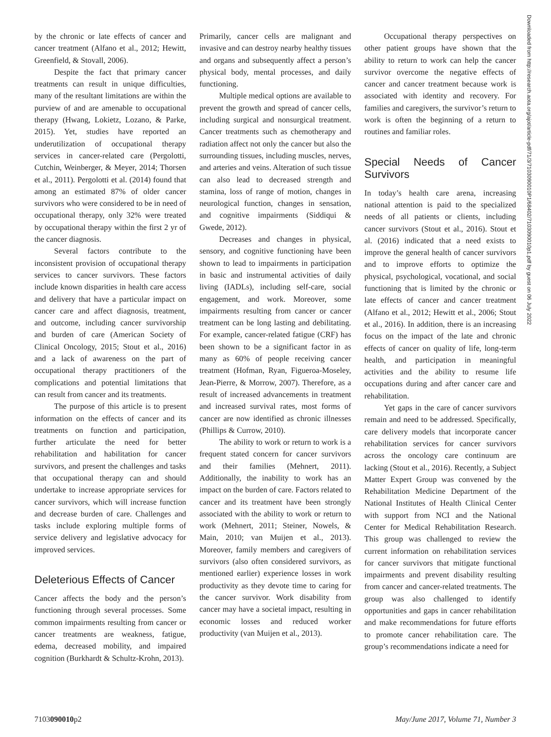by the chronic or late effects of cancer and cancer treatment (Alfano et al., 2012; Hewitt, Greenfield, & Stovall, 2006).
Despite the fact that primary cancer treatments can result in unique difficulties, many of the resultant limitations are within the purview of and are amenable to occupational therapy (Hwang, Lokietz, Lozano, & Parke, 2015). Yet, studies have reported an underutilization of occupational therapy services in cancer-related care (Pergolotti, Cutchin, Weinberger, & Meyer, 2014; Thorsen et al., 2011). Pergolotti et al. (2014) found that among an estimated 87% of older cancer survivors who were considered to be in need of occupational therapy, only 32% were treated by occupational therapy within the first 2 yr of the cancer diagnosis.
Several factors contribute to the inconsistent provision of occupational therapy services to cancer survivors. These factors include known disparities in health care access and delivery that have a particular impact on cancer care and affect diagnosis, treatment, and outcome, including cancer survivorship and burden of care (American Society of Clinical Oncology, 2015; Stout et al., 2016) and a lack of awareness on the part of occupational therapy practitioners of the complications and potential limitations that can result from cancer and its treatments.
The purpose of this article is to present information on the effects of cancer and its treatments on function and participation, further articulate the need for better rehabilitation and habilitation for cancer survivors, and present the challenges and tasks that occupational therapy can and should undertake to increase appropriate services for cancer survivors, which will increase function and decrease burden of care. Challenges and tasks include exploring multiple forms of service delivery and legislative advocacy for improved services.
Deleterious Effects of Cancer
Cancer affects the body and the person’s functioning through several processes. Some common impairments resulting from cancer or cancer treatments are weakness, fatigue, edema, decreased mobility, and impaired cognition (Burkhardt & Schultz-Krohn, 2013).
Primarily, cancer cells are malignant and invasive and can destroy nearby healthy tissues and organs and subsequently affect a person’s physical body, mental processes, and daily functioning.
Multiple medical options are available to prevent the growth and spread of cancer cells, including surgical and nonsurgical treatment. Cancer treatments such as chemotherapy and radiation affect not only the cancer but also the surrounding tissues, including muscles, nerves, and arteries and veins. Alteration of such tissue can also lead to decreased strength and stamina, loss of range of motion, changes in neurological function, changes in sensation, and cognitive impairments (Siddiqui & Gwede, 2012).
Decreases and changes in physical, sensory, and cognitive functioning have been shown to lead to impairments in participation in basic and instrumental activities of daily living (IADLs), including self-care, social engagement, and work. Moreover, some impairments resulting from cancer or cancer treatment can be long lasting and debilitating. For example, cancer-related fatigue (CRF) has been shown to be a significant factor in as many as 60% of people receiving cancer treatment (Hofman, Ryan, Figueroa-Moseley, Jean-Pierre, & Morrow, 2007). Therefore, as a result of increased advancements in treatment and increased survival rates, most forms of cancer are now identified as chronic illnesses (Phillips & Currow, 2010).
The ability to work or return to work is a frequent stated concern for cancer survivors and their families (Mehnert, 2011). Additionally, the inability to work has an impact on the burden of care. Factors related to cancer and its treatment have been strongly associated with the ability to work or return to work (Mehnert, 2011; Steiner, Nowels, & Main, 2010; van Muijen et al., 2013). Moreover, family members and caregivers of survivors (also often considered survivors, as mentioned earlier) experience losses in work productivity as they devote time to caring for the cancer survivor. Work disability from cancer may have a societal impact, resulting in economic losses and reduced worker productivity (van Muijen et al., 2013).
Occupational therapy perspectives on other patient groups have shown that the ability to return to work can help the cancer survivor overcome the negative effects of cancer and cancer treatment because work is associated with identity and recovery. For families and caregivers, the survivor’s return to work is often the beginning of a return to routines and familiar roles.
Special Needs of Cancer Survivors
In today’s health care arena, increasing national attention is paid to the specialized needs of all patients or clients, including cancer survivors (Stout et al., 2016). Stout et al. (2016) indicated that a need exists to improve the general health of cancer survivors and to improve efforts to optimize the physical, psychological, vocational, and social functioning that is limited by the chronic or late effects of cancer and cancer treatment (Alfano et al., 2012; Hewitt et al., 2006; Stout et al., 2016). In addition, there is an increasing focus on the impact of the late and chronic effects of cancer on quality of life, long-term health, and participation in meaningful activities and the ability to resume life occupations during and after cancer care and rehabilitation.
Yet gaps in the care of cancer survivors remain and need to be addressed. Specifically, care delivery models that incorporate cancer rehabilitation services for cancer survivors across the oncology care continuum are lacking (Stout et al., 2016). Recently, a Subject Matter Expert Group was convened by the Rehabilitation Medicine Department of the National Institutes of Health Clinical Center with support from NCI and the National Center for Medical Rehabilitation Research. This group was challenged to review the current information on rehabilitation services for cancer survivors that mitigate functional impairments and prevent disability resulting from cancer and cancer-related treatments. The group was also challenged to identify opportunities and gaps in cancer rehabilitation and make recommendations for future efforts to promote cancer rehabilitation care. The group’s recommendations indicate a need for
Downloaded from http://research.aota.org/ajot/article-pdf/71/3/7103090010P1/68402/7103090010p1.pdf by guest on 06 July 2022
7103090010p2 May/June 2017, Volume 71, Number 3